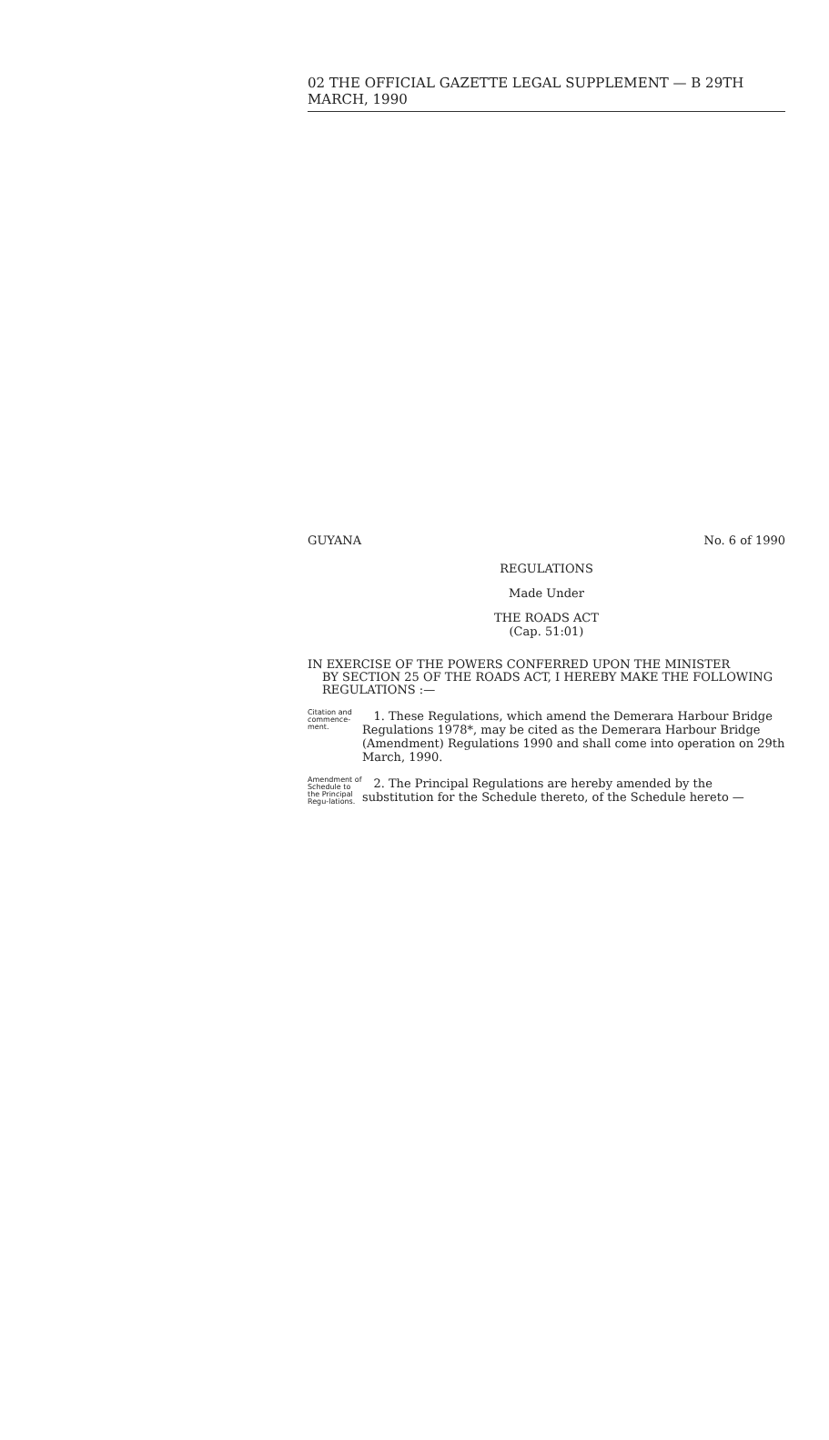02 THE OFFICIAL GAZETTE LEGAL SUPPLEMENT — B 29TH MARCH, 1990
GUYANA No. 6 of 1990
REGULATIONS
Made Under
THE ROADS ACT
(Cap. 51:01)
IN EXERCISE OF THE POWERS CONFERRED UPON THE MINISTER
BY SECTION 25 OF THE ROADS ACT, I HEREBY MAKE THE FOLLOWING REGULATIONS :—
Citation and commence-ment.
1. These Regulations, which amend the Demerara Harbour Bridge Regulations 1978*, may be cited as the Demerara Harbour Bridge (Amendment) Regulations 1990 and shall come into operation on 29th March, 1990.
Amendment of Schedule to the Principal Regu-lations.
2. The Principal Regulations are hereby amended by the substitution for the Schedule thereto, of the Schedule hereto —